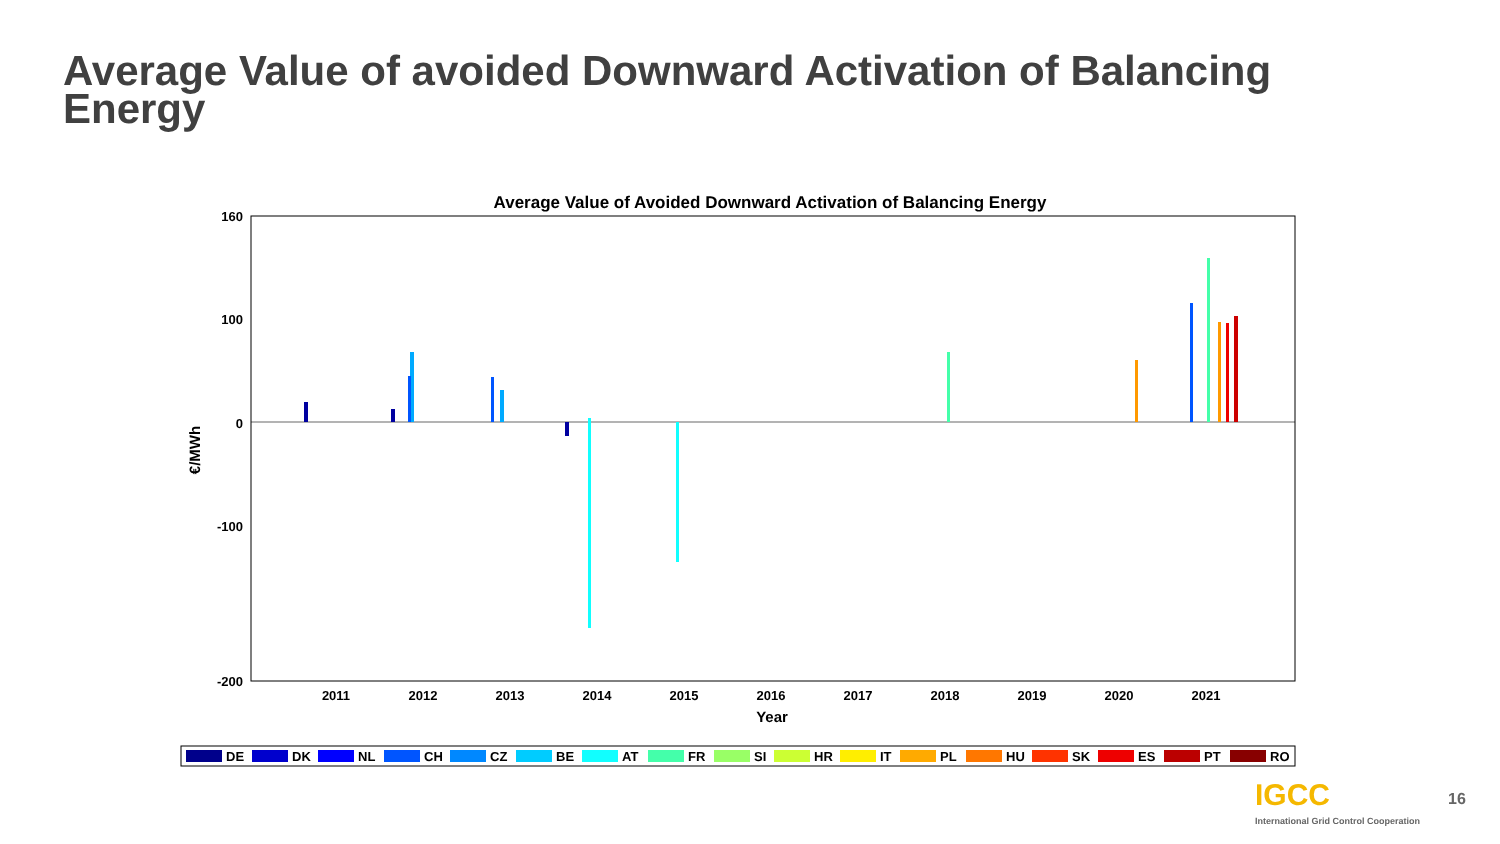Average Value of avoided Downward Activation of Balancing Energy
Average Value of Avoided Downward Activation of Balancing Energy
160
100
0
-100
-200
2011
2012
2013
2014
2015
2016
2017
2018
2019
2020
2021
Year
€/MWh
DE
DK
NL
CH
CZ
BE
AT
FR
SI
HR
IT
PL
HU
SK
ES
PT
RO
IGCC
International Grid Control Cooperation
16